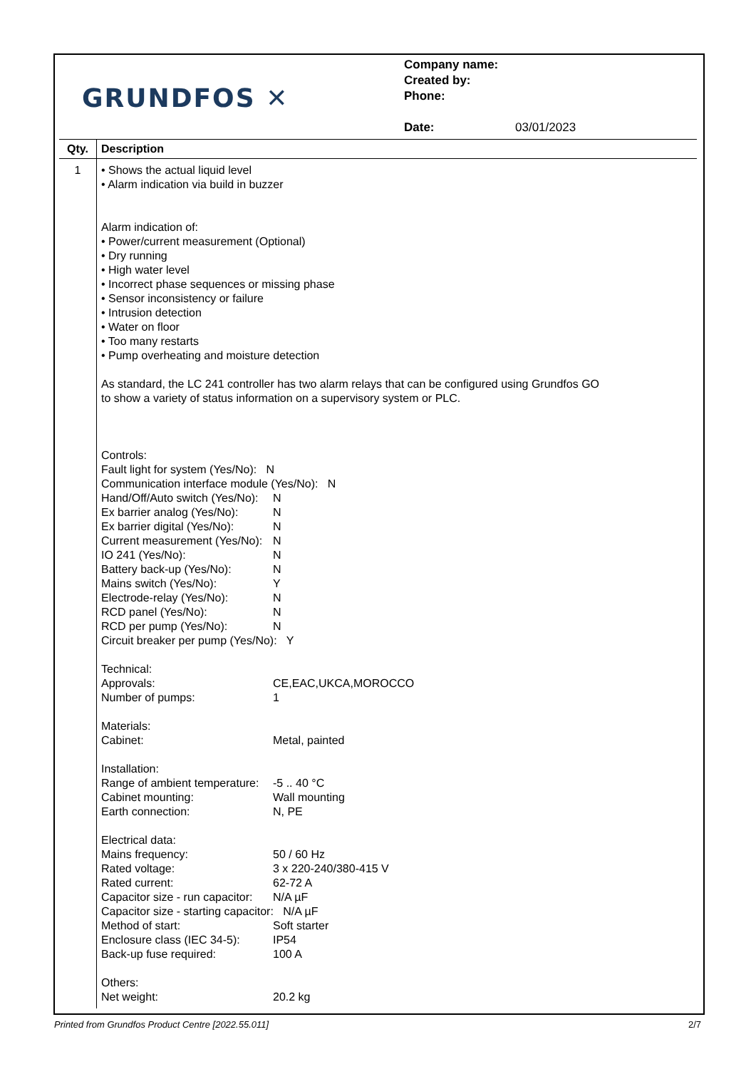GRUNDFOS ✕
Company name:
Created by:
Phone:
Date: 03/01/2023
| Qty. | Description |
| --- | --- |
| 1 | • Shows the actual liquid level • Alarm indication via build in buzzer Alarm indication of: • Power/current measurement (Optional) • Dry running • High water level • Incorrect phase sequences or missing phase • Sensor inconsistency or failure • Intrusion detection • Water on floor • Too many restarts • Pump overheating and moisture detection As standard, the LC 241 controller has two alarm relays that can be configured using Grundfos GO to show a variety of status information on a supervisory system or PLC. Controls: Fault light for system (Yes/No): N Communication interface module (Yes/No): N Hand/Off/Auto switch (Yes/No): N Ex barrier analog (Yes/No): N Ex barrier digital (Yes/No): N Current measurement (Yes/No): N IO 241 (Yes/No): N Battery back-up (Yes/No): N Mains switch (Yes/No): Y Electrode-relay (Yes/No): N RCD panel (Yes/No): N RCD per pump (Yes/No): N Circuit breaker per pump (Yes/No): Y Technical: Approvals: CE,EAC,UKCA,MOROCCO Number of pumps: 1 Materials: Cabinet: Metal, painted Installation: Range of ambient temperature: -5 .. 40 °C Cabinet mounting: Wall mounting Earth connection: N, PE Electrical data: Mains frequency: 50 / 60 Hz Rated voltage: 3 x 220-240/380-415 V Rated current: 62-72 A Capacitor size - run capacitor: N/A µF Capacitor size - starting capacitor: N/A µF Method of start: Soft starter Enclosure class (IEC 34-5): IP54 Back-up fuse required: 100 A Others: Net weight: 20.2 kg |
Printed from Grundfos Product Centre [2022.55.011] 2/7